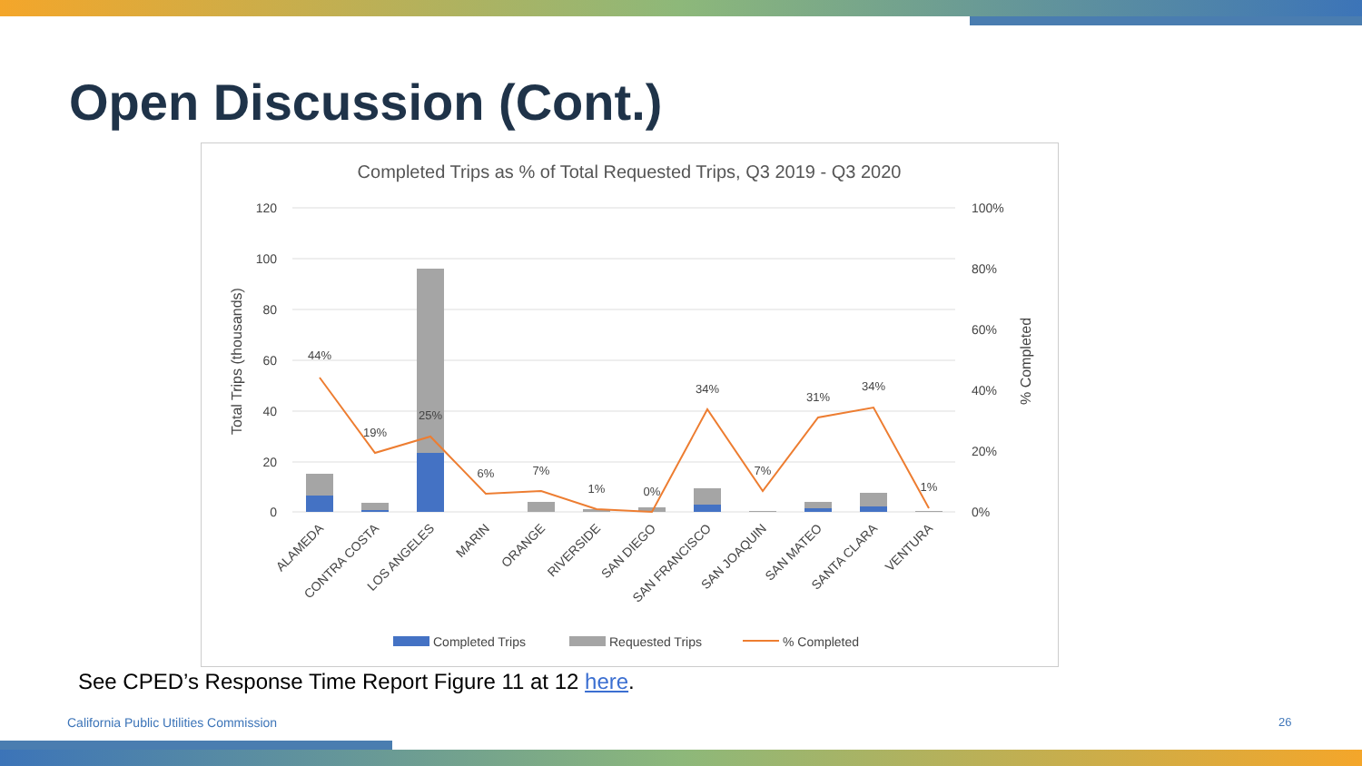Open Discussion (Cont.)
Completed Trips as % of Total Requested Trips, Q3 2019 - Q3 2020
120
100
80
60
40
20
0
100%
80%
60%
40%
20%
0%
Total Trips (thousands)
% Completed
44%
19%
25%
6%
7%
1%
0%
34%
7%
31%
34%
1%
ALAMEDA
CONTRA COSTA
LOS ANGELES
MARIN
ORANGE
RIVERSIDE
SAN DIEGO
SAN FRANCISCO
SAN JOAQUIN
SAN MATEO
SANTA CLARA
VENTURA
Completed Trips
Requested Trips
% Completed
See CPED’s Response Time Report Figure 11 at 12 here.
California Public Utilities Commission
26